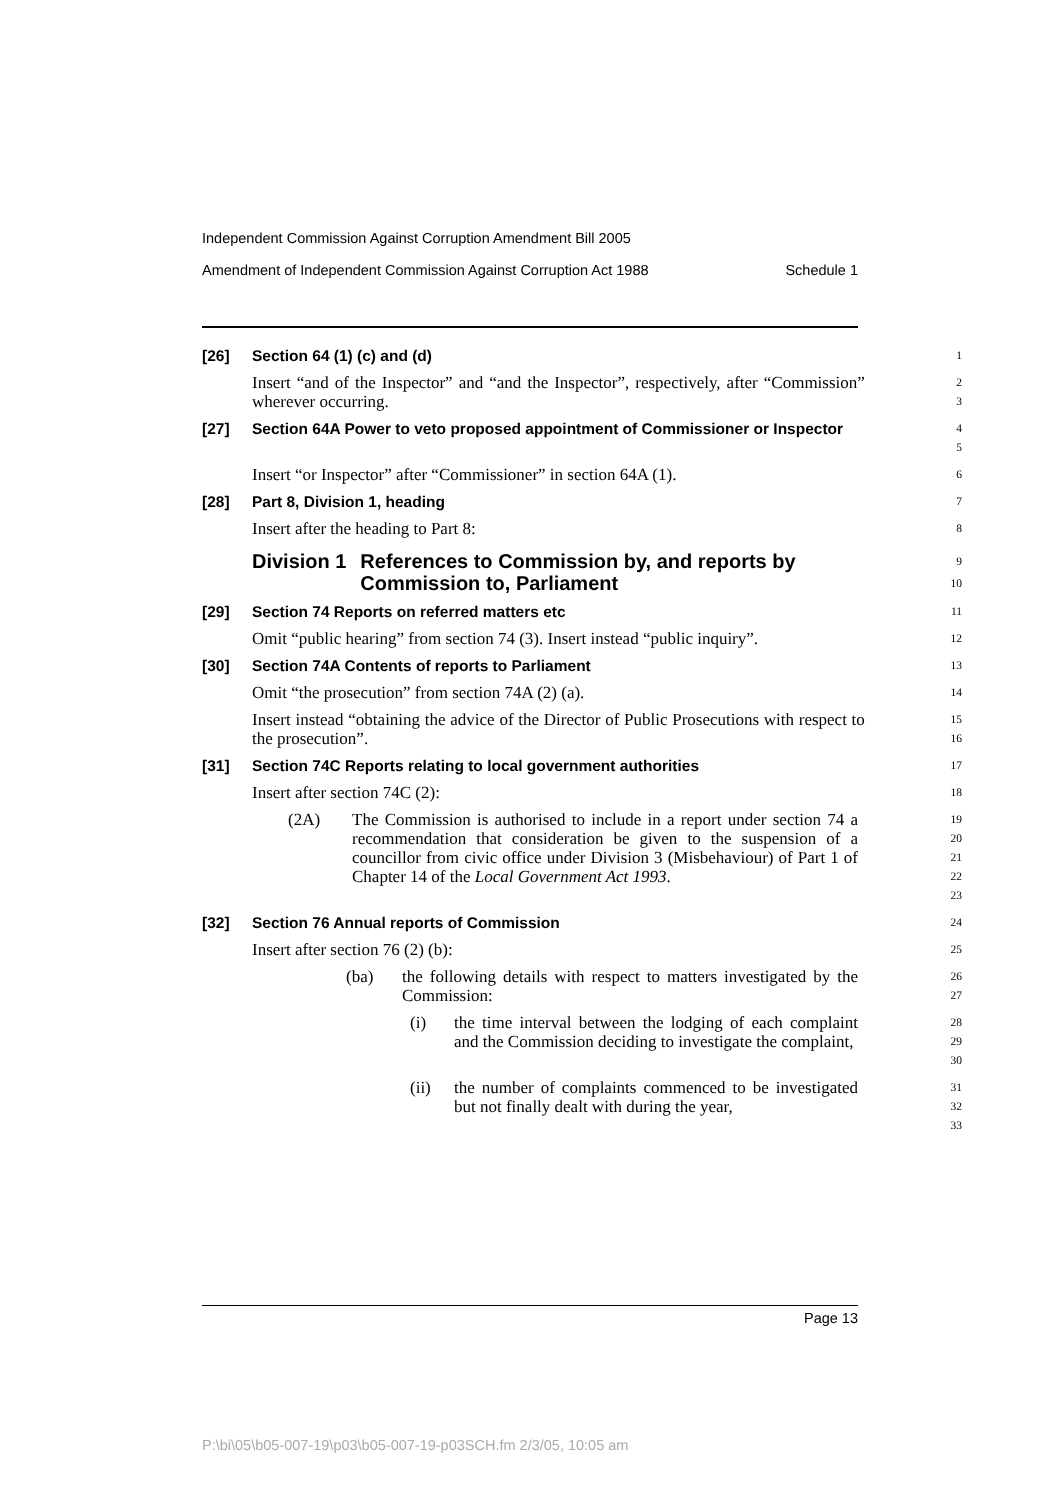Independent Commission Against Corruption Amendment Bill 2005
Amendment of Independent Commission Against Corruption Act 1988 Schedule 1
[26] Section 64 (1) (c) and (d)
1
Insert “and of the Inspector” and “and the Inspector”, respectively, after “Commission” wherever occurring.
2
3
[27] Section 64A Power to veto proposed appointment of Commissioner or Inspector
4
5
Insert “or Inspector” after “Commissioner” in section 64A (1).
6
[28] Part 8, Division 1, heading
7
Insert after the heading to Part 8:
8
Division 1 References to Commission by, and reports by Commission to, Parliament
9
10
[29] Section 74 Reports on referred matters etc
11
Omit “public hearing” from section 74 (3). Insert instead “public inquiry”.
12
[30] Section 74A Contents of reports to Parliament
13
Omit “the prosecution” from section 74A (2) (a).
14
Insert instead “obtaining the advice of the Director of Public Prosecutions with respect to the prosecution”.
15
16
[31] Section 74C Reports relating to local government authorities
17
Insert after section 74C (2):
18
(2A) The Commission is authorised to include in a report under section 74 a recommendation that consideration be given to the suspension of a councillor from civic office under Division 3 (Misbehaviour) of Part 1 of Chapter 14 of the Local Government Act 1993.
19
20
21
22
23
[32] Section 76 Annual reports of Commission
24
Insert after section 76 (2) (b):
25
(ba) the following details with respect to matters investigated by the Commission:
26
27
(i) the time interval between the lodging of each complaint and the Commission deciding to investigate the complaint,
28
29
30
(ii) the number of complaints commenced to be investigated but not finally dealt with during the year,
31
32
33
Page 13
P:\bi\05\b05-007-19\p03\b05-007-19-p03SCH.fm 2/3/05, 10:05 am